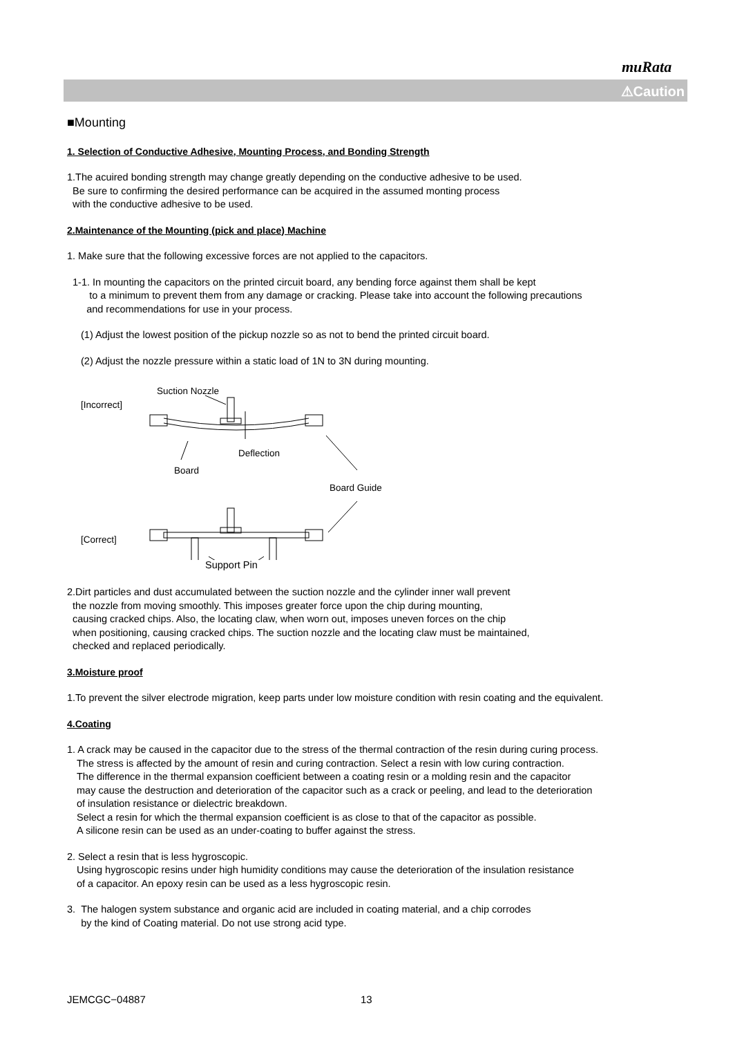muRata
⚠Caution
■Mounting
1. Selection of Conductive Adhesive, Mounting Process, and Bonding Strength
1.The acuired bonding strength may change greatly depending on the conductive adhesive to be used.
Be sure to confirming the desired performance can be acquired in the assumed monting process
with the conductive adhesive to be used.
2.Maintenance of the Mounting (pick and place) Machine
1. Make sure that the following excessive forces are not applied to the capacitors.
1-1. In mounting the capacitors on the printed circuit board, any bending force against them shall be kept
to a minimum to prevent them from any damage or cracking. Please take into account the following precautions
and recommendations for use in your process.
(1) Adjust the lowest position of the pickup nozzle so as not to bend the printed circuit board.
(2) Adjust the nozzle pressure within a static load of 1N to 3N during mounting.
[Incorrect]
Suction Nozzle
Deflection
Board
Board Guide
[Correct]
Support Pin
2.Dirt particles and dust accumulated between the suction nozzle and the cylinder inner wall prevent
the nozzle from moving smoothly. This imposes greater force upon the chip during mounting,
causing cracked chips. Also, the locating claw, when worn out, imposes uneven forces on the chip
when positioning, causing cracked chips. The suction nozzle and the locating claw must be maintained,
checked and replaced periodically.
3.Moisture proof
1.To prevent the silver electrode migration, keep parts under low moisture condition with resin coating and the equivalent.
4.Coating
1. A crack may be caused in the capacitor due to the stress of the thermal contraction of the resin during curing process.
The stress is affected by the amount of resin and curing contraction. Select a resin with low curing contraction.
The difference in the thermal expansion coefficient between a coating resin or a molding resin and the capacitor
may cause the destruction and deterioration of the capacitor such as a crack or peeling, and lead to the deterioration
of insulation resistance or dielectric breakdown.
Select a resin for which the thermal expansion coefficient is as close to that of the capacitor as possible.
A silicone resin can be used as an under-coating to buffer against the stress.
2. Select a resin that is less hygroscopic.
Using hygroscopic resins under high humidity conditions may cause the deterioration of the insulation resistance
of a capacitor. An epoxy resin can be used as a less hygroscopic resin.
3. The halogen system substance and organic acid are included in coating material, and a chip corrodes
by the kind of Coating material. Do not use strong acid type.
JEMCGC−04887 13